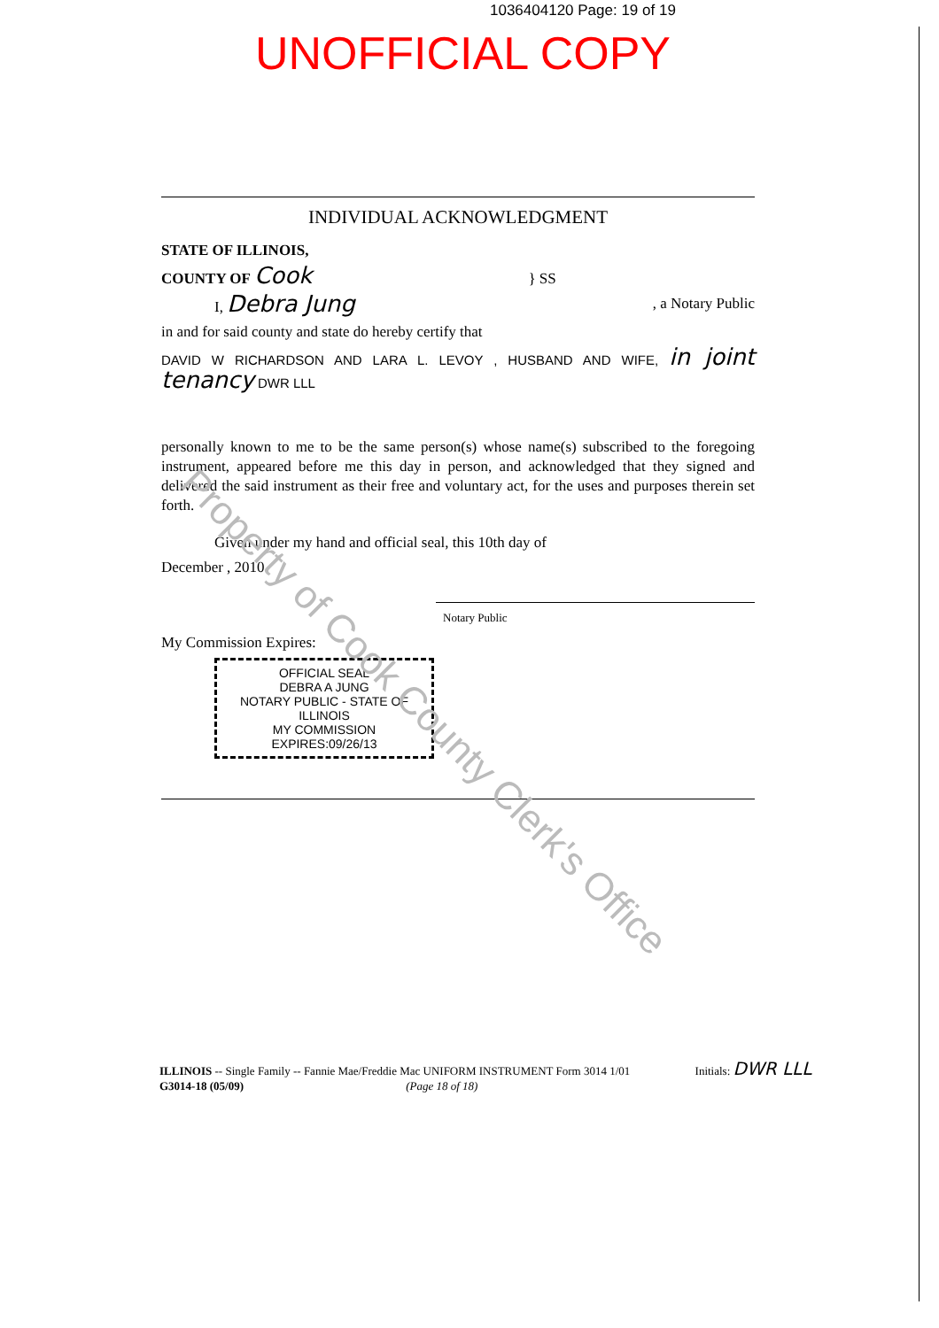1036404120 Page: 19 of 19
UNOFFICIAL COPY
INDIVIDUAL ACKNOWLEDGMENT
STATE OF ILLINOIS,
COUNTY OF Cook } SS
I, Debra Jung , a Notary Public
in and for said county and state do hereby certify that
DAVID W RICHARDSON AND LARA L. LEVOY , HUSBAND AND WIFE, in joint tenancy DWR LLL
personally known to me to be the same person(s) whose name(s) subscribed to the foregoing instrument, appeared before me this day in person, and acknowledged that they signed and delivered the said instrument as their free and voluntary act, for the uses and purposes therein set forth.
Given under my hand and official seal, this 10th day of
December , 2010
Notary Public
My Commission Expires:
OFFICIAL SEAL
DEBRA A JUNG
NOTARY PUBLIC - STATE OF ILLINOIS
MY COMMISSION EXPIRES:09/26/13
Property of Cook County Clerk's Office
ILLINOIS -- Single Family -- Fannie Mae/Freddie Mac UNIFORM INSTRUMENT Form 3014 1/01 Initials: DWR LLL
G3014-18 (05/09) (Page 18 of 18)